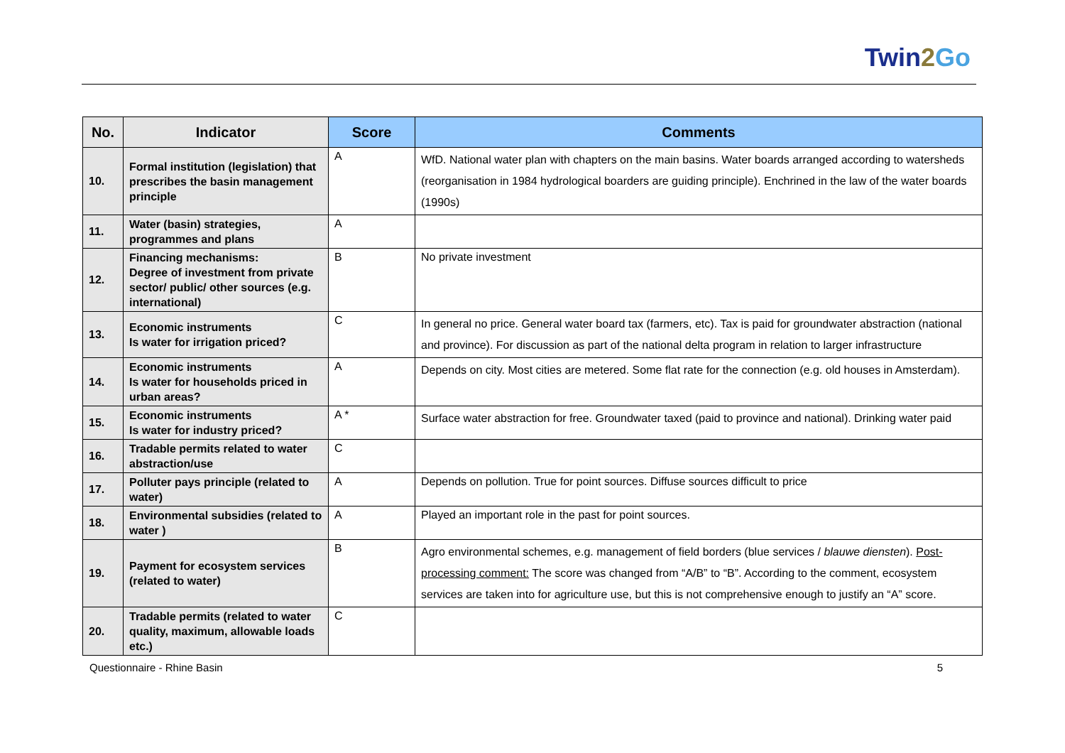Twin2 Go
| No. | Indicator | Score | Comments |
| --- | --- | --- | --- |
| 10. | Formal institution (legislation) that prescribes the basin management principle | A | WfD. National water plan with chapters on the main basins. Water boards arranged according to watersheds (reorganisation in 1984 hydrological boarders are guiding principle). Enchrined in the law of the water boards (1990s) |
| 11. | Water (basin) strategies, programmes and plans | A | |
| 12. | Financing mechanisms: Degree of investment from private sector/ public/ other sources (e.g. international) | B | No private investment |
| 13. | Economic instruments Is water for irrigation priced? | C | In general no price. General water board tax (farmers, etc). Tax is paid for groundwater abstraction (national and province). For discussion as part of the national delta program in relation to larger infrastructure |
| 14. | Economic instruments Is water for households priced in urban areas? | A | Depends on city. Most cities are metered. Some flat rate for the connection (e.g. old houses in Amsterdam). |
| 15. | Economic instruments Is water for industry priced? | A * | Surface water abstraction for free. Groundwater taxed (paid to province and national). Drinking water paid |
| 16. | Tradable permits related to water abstraction/use | C | |
| 17. | Polluter pays principle (related to water) | A | Depends on pollution. True for point sources. Diffuse sources difficult to price |
| 18. | Environmental subsidies (related to water ) | A | Played an important role in the past for point sources. |
| 19. | Payment for ecosystem services (related to water) | B | Agro environmental schemes, e.g. management of field borders (blue services / blauwe diensten ). Post-processing comment: The score was changed from “A/B” to “B”. According to the comment, ecosystem services are taken into for agriculture use, but this is not comprehensive enough to justify an “A” score. |
| 20. | Tradable permits (related to water quality, maximum, allowable loads etc.) | C | |
Questionnaire - Rhine Basin 5